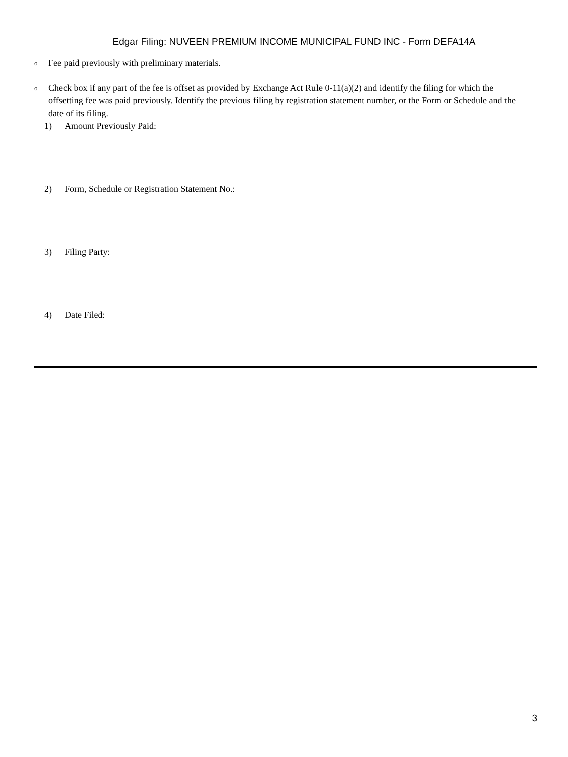Edgar Filing: NUVEEN PREMIUM INCOME MUNICIPAL FUND INC - Form DEFA14A
o Fee paid previously with preliminary materials.
o Check box if any part of the fee is offset as provided by Exchange Act Rule 0-11(a)(2) and identify the filing for which the offsetting fee was paid previously. Identify the previous filing by registration statement number, or the Form or Schedule and the date of its filing.
1) Amount Previously Paid:
2) Form, Schedule or Registration Statement No.:
3) Filing Party:
4) Date Filed:
3